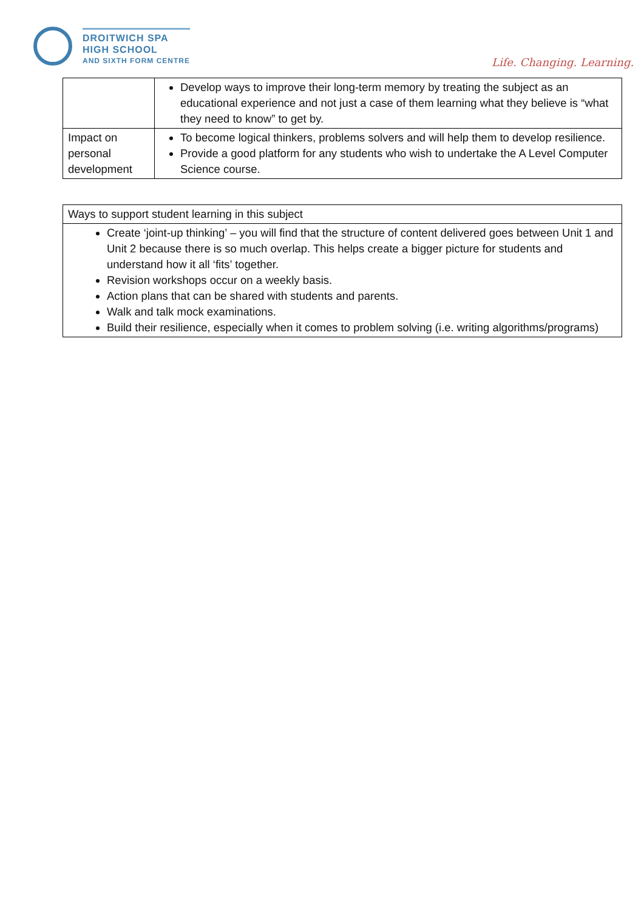DROITWICH SPA
HIGH SCHOOL
AND SIXTH FORM CENTRE
Life. Changing. Learning.
| | Develop ways to improve their long-term memory by treating the subject as an educational experience and not just a case of them learning what they believe is “what they need to know” to get by. |
| Impact on personal development | To become logical thinkers, problems solvers and will help them to develop resilience. Provide a good platform for any students who wish to undertake the A Level Computer Science course. |
| Ways to support student learning in this subject |
| Create ‘joint-up thinking’ – you will find that the structure of content delivered goes between Unit 1 and Unit 2 because there is so much overlap. This helps create a bigger picture for students and understand how it all ‘fits’ together. Revision workshops occur on a weekly basis. Action plans that can be shared with students and parents. Walk and talk mock examinations. Build their resilience, especially when it comes to problem solving (i.e. writing algorithms/programs) |